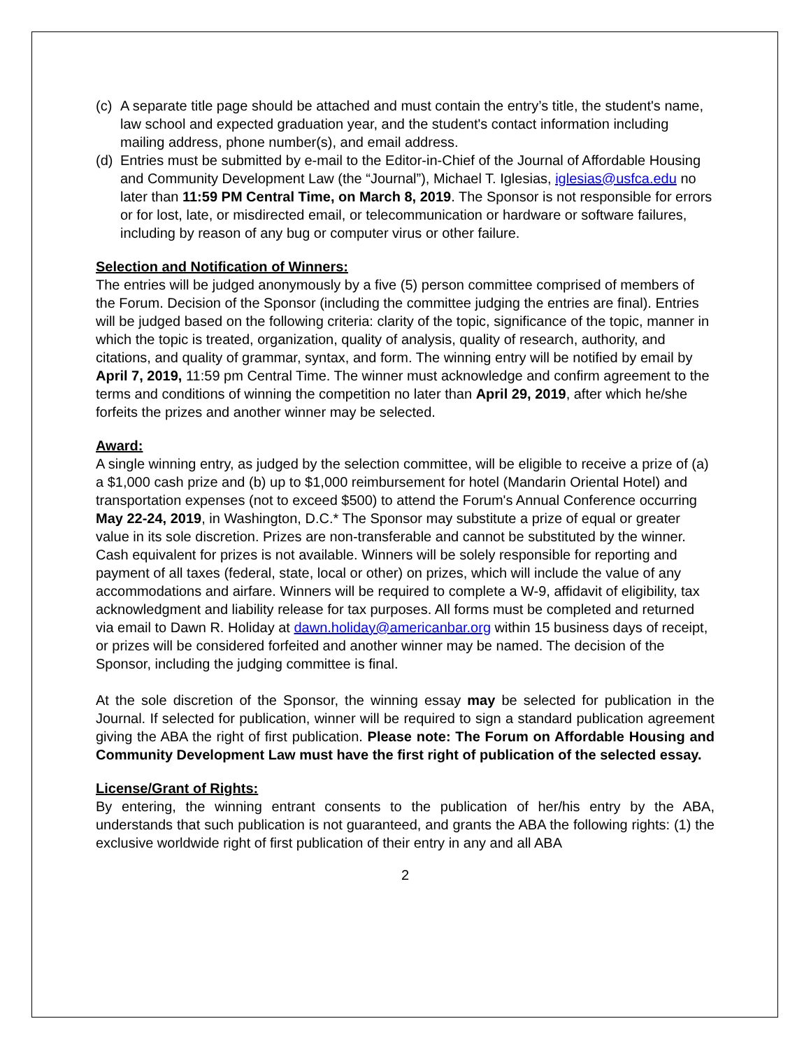(c) A separate title page should be attached and must contain the entry’s title, the student's name, law school and expected graduation year, and the student's contact information including mailing address, phone number(s), and email address.
(d) Entries must be submitted by e-mail to the Editor-in-Chief of the Journal of Affordable Housing and Community Development Law (the “Journal”), Michael T. Iglesias, iglesias@usfca.edu no later than 11:59 PM Central Time, on March 8, 2019. The Sponsor is not responsible for errors or for lost, late, or misdirected email, or telecommunication or hardware or software failures, including by reason of any bug or computer virus or other failure.
Selection and Notification of Winners:
The entries will be judged anonymously by a five (5) person committee comprised of members of the Forum. Decision of the Sponsor (including the committee judging the entries are final). Entries will be judged based on the following criteria: clarity of the topic, significance of the topic, manner in which the topic is treated, organization, quality of analysis, quality of research, authority, and citations, and quality of grammar, syntax, and form. The winning entry will be notified by email by April 7, 2019, 11:59 pm Central Time. The winner must acknowledge and confirm agreement to the terms and conditions of winning the competition no later than April 29, 2019, after which he/she forfeits the prizes and another winner may be selected.
Award:
A single winning entry, as judged by the selection committee, will be eligible to receive a prize of (a) a $1,000 cash prize and (b) up to $1,000 reimbursement for hotel (Mandarin Oriental Hotel) and transportation expenses (not to exceed $500) to attend the Forum's Annual Conference occurring May 22-24, 2019, in Washington, D.C.* The Sponsor may substitute a prize of equal or greater value in its sole discretion. Prizes are non-transferable and cannot be substituted by the winner. Cash equivalent for prizes is not available. Winners will be solely responsible for reporting and payment of all taxes (federal, state, local or other) on prizes, which will include the value of any accommodations and airfare. Winners will be required to complete a W-9, affidavit of eligibility, tax acknowledgment and liability release for tax purposes. All forms must be completed and returned via email to Dawn R. Holiday at dawn.holiday@americanbar.org within 15 business days of receipt, or prizes will be considered forfeited and another winner may be named. The decision of the Sponsor, including the judging committee is final.
At the sole discretion of the Sponsor, the winning essay may be selected for publication in the Journal. If selected for publication, winner will be required to sign a standard publication agreement giving the ABA the right of first publication. Please note: The Forum on Affordable Housing and Community Development Law must have the first right of publication of the selected essay.
License/Grant of Rights:
By entering, the winning entrant consents to the publication of her/his entry by the ABA, understands that such publication is not guaranteed, and grants the ABA the following rights: (1) the exclusive worldwide right of first publication of their entry in any and all ABA
2